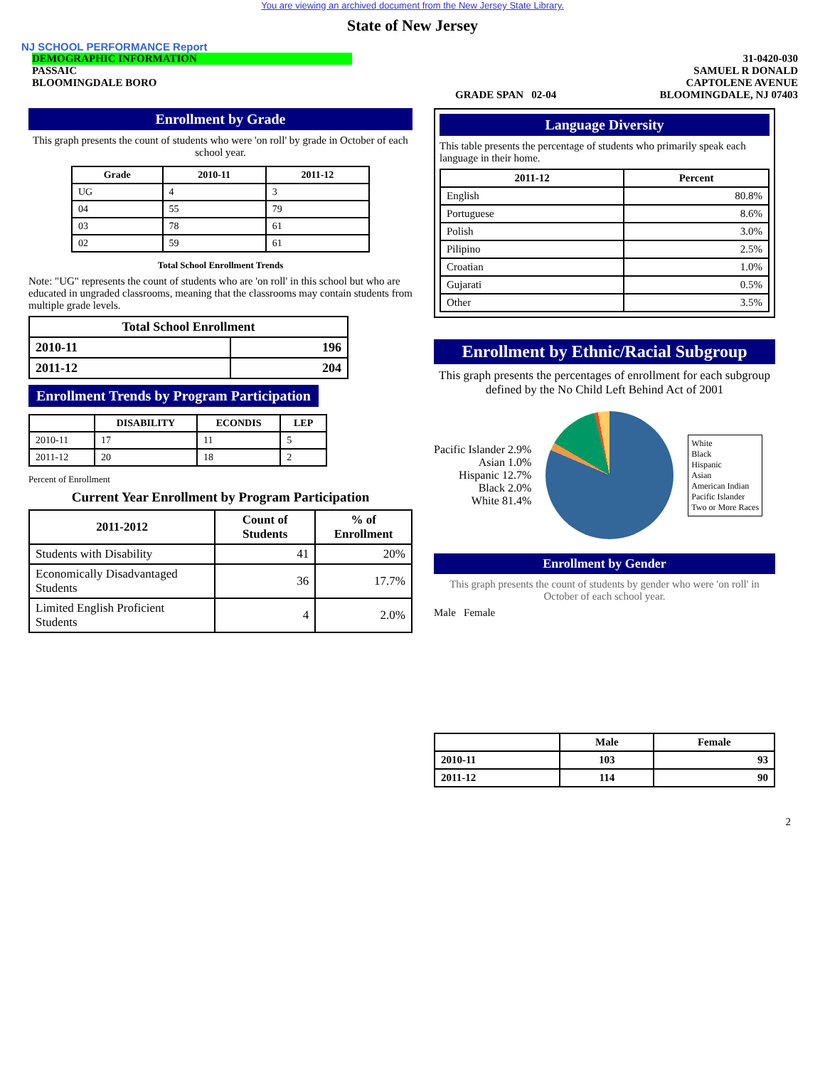You are viewing an archived document from the New Jersey State Library.
State of New Jersey
NJ SCHOOL PERFORMANCE Report
DEMOGRAPHIC INFORMATION
PASSAIC
BLOOMINGDALE BORO
GRADE SPAN 02-04 31-0420-030
SAMUEL R DONALD
CAPTOLENE AVENUE
BLOOMINGDALE, NJ 07403
Enrollment by Grade
This graph presents the count of students who were 'on roll' by grade in October of each school year.
| Grade | 2010-11 | 2011-12 |
| --- | --- | --- |
| UG | 4 | 3 |
| 04 | 55 | 79 |
| 03 | 78 | 61 |
| 02 | 59 | 61 |
Total School Enrollment Trends
Note: "UG" represents the count of students who are 'on roll' in this school but who are educated in ungraded classrooms, meaning that the classrooms may contain students from multiple grade levels.
| Total School Enrollment | |
| --- | --- |
| 2010-11 | 196 |
| 2011-12 | 204 |
Enrollment Trends by Program Participation
| | DISABILITY | ECONDIS | LEP |
| --- | --- | --- | --- |
| 2010-11 | 17 | 11 | 5 |
| 2011-12 | 20 | 18 | 2 |
Percent of Enrollment
Current Year Enrollment by Program Participation
| 2011-2012 | Count of Students | % of Enrollment |
| --- | --- | --- |
| Students with Disability | 41 | 20% |
| Economically Disadvantaged Students | 36 | 17.7% |
| Limited English Proficient Students | 4 | 2.0% |
Language Diversity
This table presents the percentage of students who primarily speak each language in their home.
| 2011-12 | Percent |
| --- | --- |
| English | 80.8% |
| Portuguese | 8.6% |
| Polish | 3.0% |
| Pilipino | 2.5% |
| Croatian | 1.0% |
| Gujarati | 0.5% |
| Other | 3.5% |
Enrollment by Ethnic/Racial Subgroup
This graph presents the percentages of enrollment for each subgroup defined by the No Child Left Behind Act of 2001
Pacific Islander 2.9%
Asian 1.0%
Hispanic 12.7%
Black 2.0%
White 81.4%
White
Black
Hispanic
Asian
American Indian
Pacific Islander
Two or More Races
Enrollment by Gender
This graph presents the count of students by gender who were 'on roll' in October of each school year.
Male Female
| | Male | Female |
| --- | --- | --- |
| 2010-11 | 103 | 93 |
| 2011-12 | 114 | 90 |
2